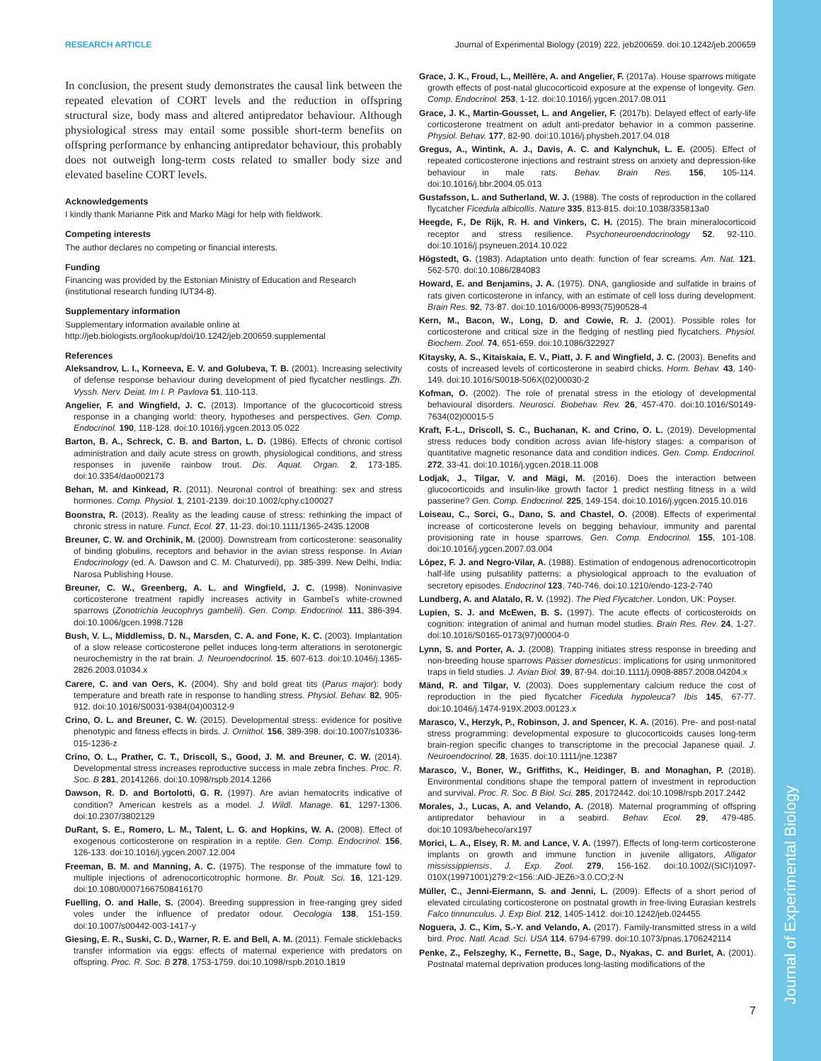Journal of Experimental Biology
RESEARCH ARTICLE Journal of Experimental Biology (2019) 222, jeb200659. doi:10.1242/jeb.200659
In conclusion, the present study demonstrates the causal link between the repeated elevation of CORT levels and the reduction in offspring structural size, body mass and altered antipredator behaviour. Although physiological stress may entail some possible short-term benefits on offspring performance by enhancing antipredator behaviour, this probably does not outweigh long-term costs related to smaller body size and elevated baseline CORT levels.
Acknowledgements
I kindly thank Marianne Pitk and Marko Mägi for help with fieldwork.
Competing interests
The author declares no competing or financial interests.
Funding
Financing was provided by the Estonian Ministry of Education and Research (institutional research funding IUT34-8).
Supplementary information
Supplementary information available online at
http://jeb.biologists.org/lookup/doi/10.1242/jeb.200659.supplemental
References
Aleksandrov, L. I., Korneeva, E. V. and Golubeva, T. B. (2001). Increasing selectivity of defense response behaviour during development of pied flycatcher nestlings. Zh. Vyssh. Nerv. Deiat. Im I. P. Pavlova 51, 110-113.
Angelier, F. and Wingfield, J. C. (2013). Importance of the glucocorticoid stress response in a changing world: theory, hypotheses and perspectives. Gen. Comp. Endocrinol. 190, 118-128. doi:10.1016/j.ygcen.2013.05.022
Barton, B. A., Schreck, C. B. and Barton, L. D. (1986). Effects of chronic cortisol administration and daily acute stress on growth, physiological conditions, and stress responses in juvenile rainbow trout. Dis. Aquat. Organ. 2, 173-185. doi:10.3354/dao002173
Behan, M. and Kinkead, R. (2011). Neuronal control of breathing: sex and stress hormones. Comp. Physiol. 1, 2101-2139. doi:10.1002/cphy.c100027
Boonstra, R. (2013). Reality as the leading cause of stress: rethinking the impact of chronic stress in nature. Funct. Ecol. 27, 11-23. doi:10.1111/1365-2435.12008
Breuner, C. W. and Orchinik, M. (2000). Downstream from corticosterone: seasonality of binding globulins, receptors and behavior in the avian stress response. In Avian Endocrinology (ed. A. Dawson and C. M. Chaturvedi), pp. 385-399. New Delhi, India: Narosa Publishing House.
Breuner, C. W., Greenberg, A. L. and Wingfield, J. C. (1998). Noninvasive corticosterone treatment rapidly increases activity in Gambel's white-crowned sparrows (Zonotrichia leucophrys gambelii). Gen. Comp. Endocrinol. 111, 386-394. doi:10.1006/gcen.1998.7128
Bush, V. L., Middlemiss, D. N., Marsden, C. A. and Fone, K. C. (2003). Implantation of a slow release corticosterone pellet induces long-term alterations in serotonergic neurochemistry in the rat brain. J. Neuroendocrinol. 15, 607-613. doi:10.1046/j.1365-2826.2003.01034.x
Carere, C. and van Oers, K. (2004). Shy and bold great tits (Parus major): body temperature and breath rate in response to handling stress. Physiol. Behav. 82, 905-912. doi:10.1016/S0031-9384(04)00312-9
Crino, O. L. and Breuner, C. W. (2015). Developmental stress: evidence for positive phenotypic and fitness effects in birds. J. Ornithol. 156, 389-398. doi:10.1007/s10336-015-1236-z
Crino, O. L., Prather, C. T., Driscoll, S., Good, J. M. and Breuner, C. W. (2014). Developmental stress increases reproductive success in male zebra finches. Proc. R. Soc. B 281, 20141266. doi:10.1098/rspb.2014.1266
Dawson, R. D. and Bortolotti, G. R. (1997). Are avian hematocrits indicative of condition? American kestrels as a model. J. Wildl. Manage. 61, 1297-1306. doi:10.2307/3802129
DuRant, S. E., Romero, L. M., Talent, L. G. and Hopkins, W. A. (2008). Effect of exogenous corticosterone on respiration in a reptile. Gen. Comp. Endocrinol. 156, 126-133. doi:10.1016/j.ygcen.2007.12.004
Freeman, B. M. and Manning, A. C. (1975). The response of the immature fowl to multiple injections of adrenocorticotrophic hormone. Br. Poult. Sci. 16, 121-129. doi:10.1080/00071667508416170
Fuelling, O. and Halle, S. (2004). Breeding suppression in free-ranging grey sided voles under the influence of predator odour. Oecologia 138, 151-159. doi:10.1007/s00442-003-1417-y
Giesing, E. R., Suski, C. D., Warner, R. E. and Bell, A. M. (2011). Female sticklebacks transfer information via eggs: effects of maternal experience with predators on offspring. Proc. R. Soc. B 278, 1753-1759. doi:10.1098/rspb.2010.1819
Grace, J. K., Froud, L., Meillère, A. and Angelier, F. (2017a). House sparrows mitigate growth effects of post-natal glucocorticoid exposure at the expense of longevity. Gen. Comp. Endocrinol. 253, 1-12. doi:10.1016/j.ygcen.2017.08.011
Grace, J. K., Martin-Gousset, L. and Angelier, F. (2017b). Delayed effect of early-life corticosterone treatment on adult anti-predator behavior in a common passerine. Physiol. Behav. 177, 82-90. doi:10.1016/j.physbeh.2017.04.018
Gregus, A., Wintink, A. J., Davis, A. C. and Kalynchuk, L. E. (2005). Effect of repeated corticosterone injections and restraint stress on anxiety and depression-like behaviour in male rats. Behav. Brain Res. 156, 105-114. doi:10.1016/j.bbr.2004.05.013
Gustafsson, L. and Sutherland, W. J. (1988). The costs of reproduction in the collared flycatcher Ficedula albicollis. Nature 335, 813-815. doi:10.1038/335813a0
Heegde, F., De Rijk, R. H. and Vinkers, C. H. (2015). The brain mineralocorticoid receptor and stress resilience. Psychoneuroendocrinology 52, 92-110. doi:10.1016/j.psyneuen.2014.10.022
Högstedt, G. (1983). Adaptation unto death: function of fear screams. Am. Nat. 121, 562-570. doi:10.1086/284083
Howard, E. and Benjamins, J. A. (1975). DNA, ganglioside and sulfatide in brains of rats given corticosterone in infancy, with an estimate of cell loss during development. Brain Res. 92, 73-87. doi:10.1016/0006-8993(75)90528-4
Kern, M., Bacon, W., Long, D. and Cowie, R. J. (2001). Possible roles for corticosterone and critical size in the fledging of nestling pied flycatchers. Physiol. Biochem. Zool. 74, 651-659. doi:10.1086/322927
Kitaysky, A. S., Kitaiskaia, E. V., Piatt, J. F. and Wingfield, J. C. (2003). Benefits and costs of increased levels of corticosterone in seabird chicks. Horm. Behav. 43, 140-149. doi:10.1016/S0018-506X(02)00030-2
Kofman, O. (2002). The role of prenatal stress in the etiology of developmental behavioural disorders. Neurosci. Biobehav. Rev. 26, 457-470. doi:10.1016/S0149-7634(02)00015-5
Kraft, F.-L., Driscoll, S. C., Buchanan, K. and Crino, O. L. (2019). Developmental stress reduces body condition across avian life-history stages: a comparison of quantitative magnetic resonance data and condition indices. Gen. Comp. Endocrinol. 272, 33-41. doi:10.1016/j.ygcen.2018.11.008
Lodjak, J., Tilgar, V. and Mägi, M. (2016). Does the interaction between glucocorticoids and insulin-like growth factor 1 predict nestling fitness in a wild passerine? Gen. Comp. Endocrinol. 225, 149-154. doi:10.1016/j.ygcen.2015.10.016
Loiseau, C., Sorci, G., Dano, S. and Chastel, O. (2008). Effects of experimental increase of corticosterone levels on begging behaviour, immunity and parental provisioning rate in house sparrows. Gen. Comp. Endocrinol. 155, 101-108. doi:10.1016/j.ygcen.2007.03.004
López, F. J. and Negro-Vilar, A. (1988). Estimation of endogenous adrenocorticotropin half-life using pulsatility patterns: a physiological approach to the evaluation of secretory episodes. Endocrinol 123, 740-746. doi:10.1210/endo-123-2-740
Lundberg, A. and Alatalo, R. V. (1992). The Pied Flycatcher. London, UK: Poyser.
Lupien, S. J. and McEwen, B. S. (1997). The acute effects of corticosteroids on cognition: integration of animal and human model studies. Brain Res. Rev. 24, 1-27. doi:10.1016/S0165-0173(97)00004-0
Lynn, S. and Porter, A. J. (2008). Trapping initiates stress response in breeding and non-breeding house sparrows Passer domesticus: implications for using unmonitored traps in field studies. J. Avian Biol. 39, 87-94. doi:10.1111/j.0908-8857.2008.04204.x
Mänd, R. and Tilgar, V. (2003). Does supplementary calcium reduce the cost of reproduction in the pied flycatcher Ficedula hypoleuca? Ibis 145, 67-77. doi:10.1046/j.1474-919X.2003.00123.x
Marasco, V., Herzyk, P., Robinson, J. and Spencer, K. A. (2016). Pre- and post-natal stress programming: developmental exposure to glucocorticoids causes long-term brain-region specific changes to transcriptome in the precocial Japanese quail. J. Neuroendocrinol. 28, 1635. doi:10.1111/jne.12387
Marasco, V., Boner, W., Griffiths, K., Heidinger, B. and Monaghan, P. (2018). Environmental conditions shape the temporal pattern of investment in reproduction and survival. Proc. R. Soc. B Biol. Sci. 285, 20172442. doi:10.1098/rspb.2017.2442
Morales, J., Lucas, A. and Velando, A. (2018). Maternal programming of offspring antipredator behaviour in a seabird. Behav. Ecol. 29, 479-485. doi:10.1093/beheco/arx197
Morici, L. A., Elsey, R. M. and Lance, V. A. (1997). Effects of long-term corticosterone implants on growth and immune function in juvenile alligators, Alligator mississippiensis. J. Exp. Zool. 279, 156-162. doi:10.1002/(SICI)1097-010X(19971001)279:2<156::AID-JEZ6>3.0.CO;2-N
Müller, C., Jenni-Eiermann, S. and Jenni, L. (2009). Effects of a short period of elevated circulating corticosterone on postnatal growth in free-living Eurasian kestrels Falco tinnunculus. J. Exp Biol. 212, 1405-1412. doi:10.1242/jeb.024455
Noguera, J. C., Kim, S.-Y. and Velando, A. (2017). Family-transmitted stress in a wild bird. Proc. Natl. Acad. Sci. USA 114, 6794-6799. doi:10.1073/pnas.1706242114
Penke, Z., Felszeghy, K., Fernette, B., Sage, D., Nyakas, C. and Burlet, A. (2001). Postnatal maternal deprivation produces long-lasting modifications of the
7